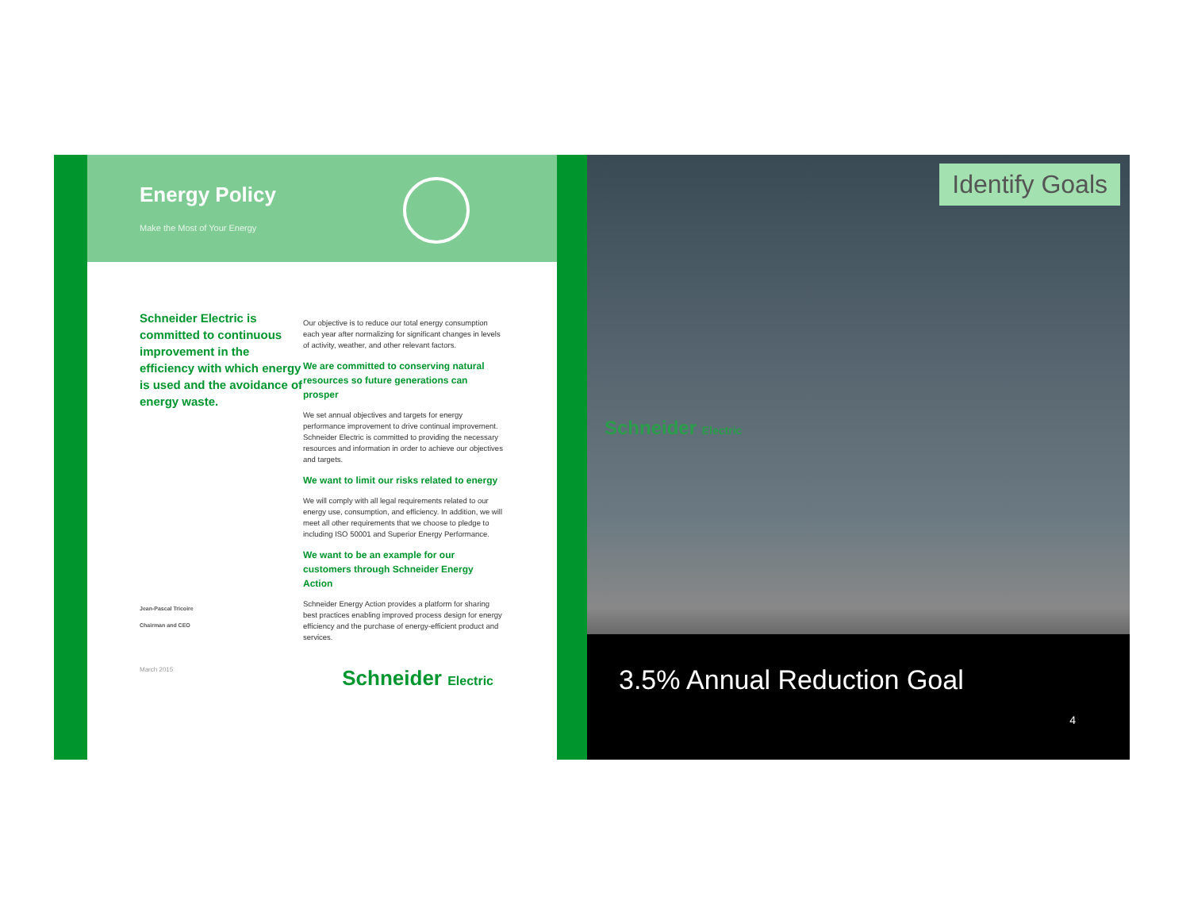Energy Policy
Make the Most of Your Energy
Schneider Electric is committed to continuous improvement in the efficiency with which energy is used and the avoidance of energy waste.
Jean-Pascal Tricoire
Chairman and CEO
Our objective is to reduce our total energy consumption each year after normalizing for significant changes in levels of activity, weather, and other relevant factors.
We are committed to conserving natural resources so future generations can prosper
We set annual objectives and targets for energy performance improvement to drive continual improvement. Schneider Electric is committed to providing the necessary resources and information in order to achieve our objectives and targets.
We want to limit our risks related to energy
We will comply with all legal requirements related to our energy use, consumption, and efficiency. In addition, we will meet all other requirements that we choose to pledge to including ISO 50001 and Superior Energy Performance.
We want to be an example for our customers through Schneider Energy Action
Schneider Energy Action provides a platform for sharing best practices enabling improved process design for energy efficiency and the purchase of energy-efficient product and services.
March 2015 Schneider Electric
Identify Goals
Schneider Electric
3.5% Annual Reduction Goal
4